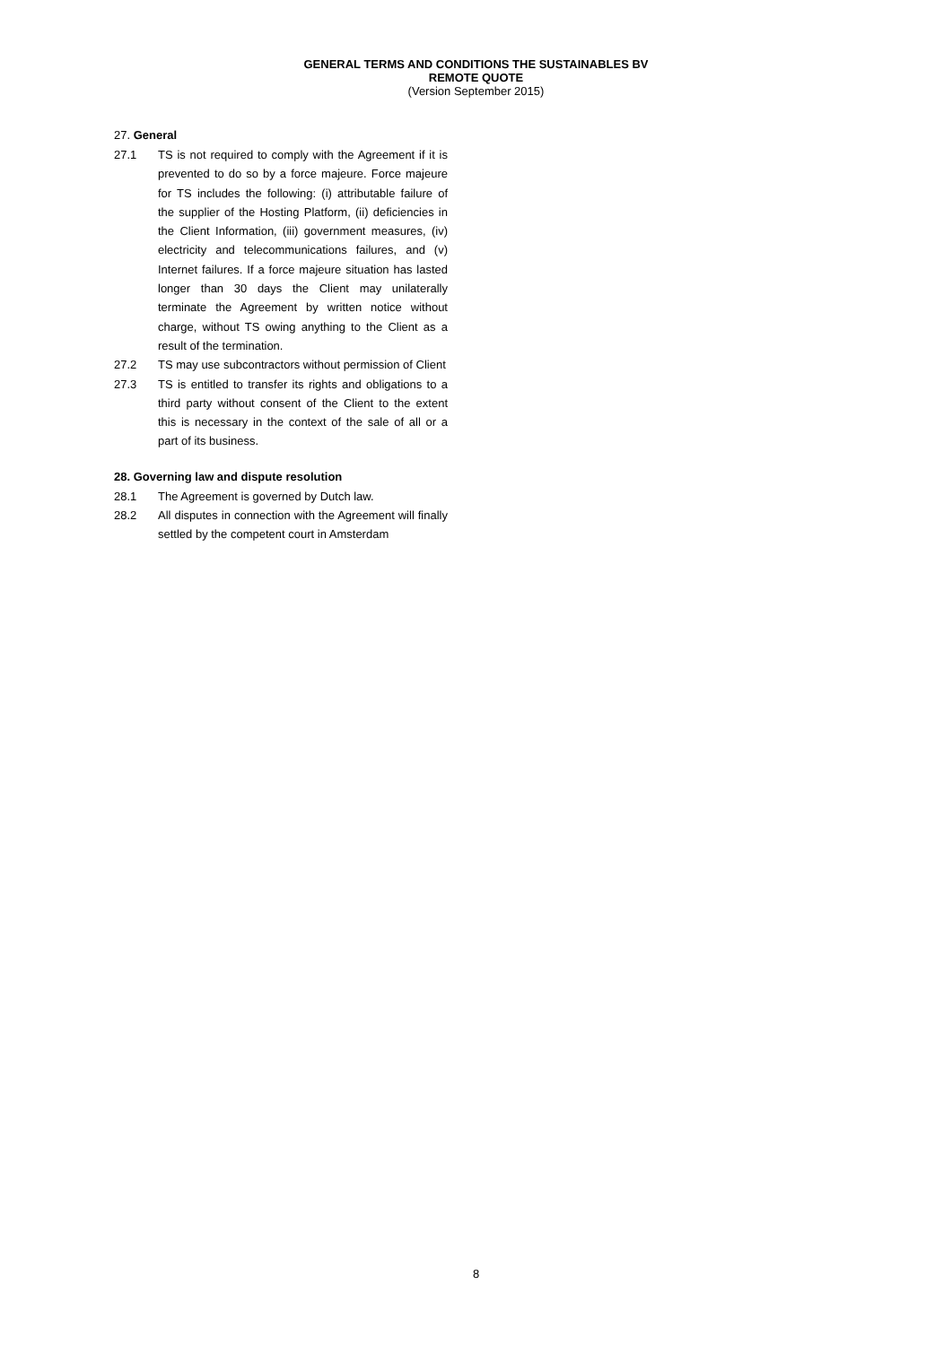GENERAL TERMS AND CONDITIONS THE SUSTAINABLES BV
REMOTE QUOTE
(Version September 2015)
27. General
27.1 TS is not required to comply with the Agreement if it is prevented to do so by a force majeure. Force majeure for TS includes the following: (i) attributable failure of the supplier of the Hosting Platform, (ii) deficiencies in the Client Information, (iii) government measures, (iv) electricity and telecommunications failures, and (v) Internet failures. If a force majeure situation has lasted longer than 30 days the Client may unilaterally terminate the Agreement by written notice without charge, without TS owing anything to the Client as a result of the termination.
27.2 TS may use subcontractors without permission of Client
27.3 TS is entitled to transfer its rights and obligations to a third party without consent of the Client to the extent this is necessary in the context of the sale of all or a part of its business.
28. Governing law and dispute resolution
28.1 The Agreement is governed by Dutch law.
28.2 All disputes in connection with the Agreement will finally settled by the competent court in Amsterdam
8